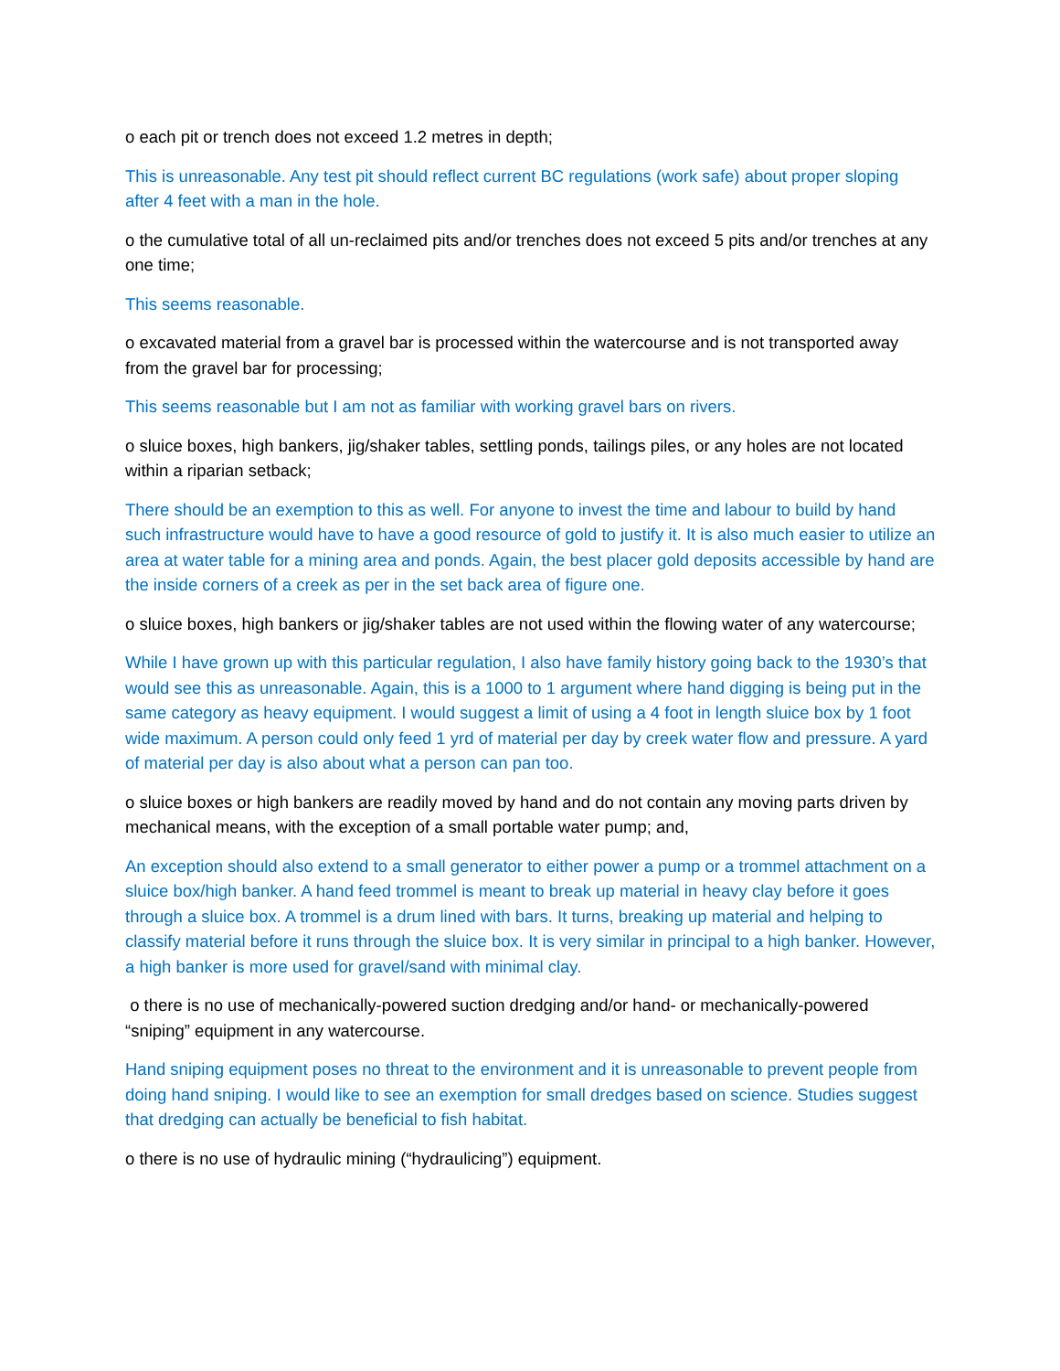o each pit or trench does not exceed 1.2 metres in depth;
This is unreasonable. Any test pit should reflect current BC regulations (work safe) about proper sloping after 4 feet with a man in the hole.
o the cumulative total of all un-reclaimed pits and/or trenches does not exceed 5 pits and/or trenches at any one time;
This seems reasonable.
o excavated material from a gravel bar is processed within the watercourse and is not transported away from the gravel bar for processing;
This seems reasonable but I am not as familiar with working gravel bars on rivers.
o sluice boxes, high bankers, jig/shaker tables, settling ponds, tailings piles, or any holes are not located within a riparian setback;
There should be an exemption to this as well. For anyone to invest the time and labour to build by hand such infrastructure would have to have a good resource of gold to justify it. It is also much easier to utilize an area at water table for a mining area and ponds. Again, the best placer gold deposits accessible by hand are the inside corners of a creek as per in the set back area of figure one.
o sluice boxes, high bankers or jig/shaker tables are not used within the flowing water of any watercourse;
While I have grown up with this particular regulation, I also have family history going back to the 1930’s that would see this as unreasonable. Again, this is a 1000 to 1 argument where hand digging is being put in the same category as heavy equipment. I would suggest a limit of using a 4 foot in length sluice box by 1 foot wide maximum. A person could only feed 1 yrd of material per day by creek water flow and pressure. A yard of material per day is also about what a person can pan too.
o sluice boxes or high bankers are readily moved by hand and do not contain any moving parts driven by mechanical means, with the exception of a small portable water pump; and,
An exception should also extend to a small generator to either power a pump or a trommel attachment on a sluice box/high banker. A hand feed trommel is meant to break up material in heavy clay before it goes through a sluice box. A trommel is a drum lined with bars. It turns, breaking up material and helping to classify material before it runs through the sluice box. It is very similar in principal to a high banker. However, a high banker is more used for gravel/sand with minimal clay.
o there is no use of mechanically-powered suction dredging and/or hand- or mechanically-powered “sniping” equipment in any watercourse.
Hand sniping equipment poses no threat to the environment and it is unreasonable to prevent people from doing hand sniping. I would like to see an exemption for small dredges based on science. Studies suggest that dredging can actually be beneficial to fish habitat.
o there is no use of hydraulic mining (“hydraulicing”) equipment.